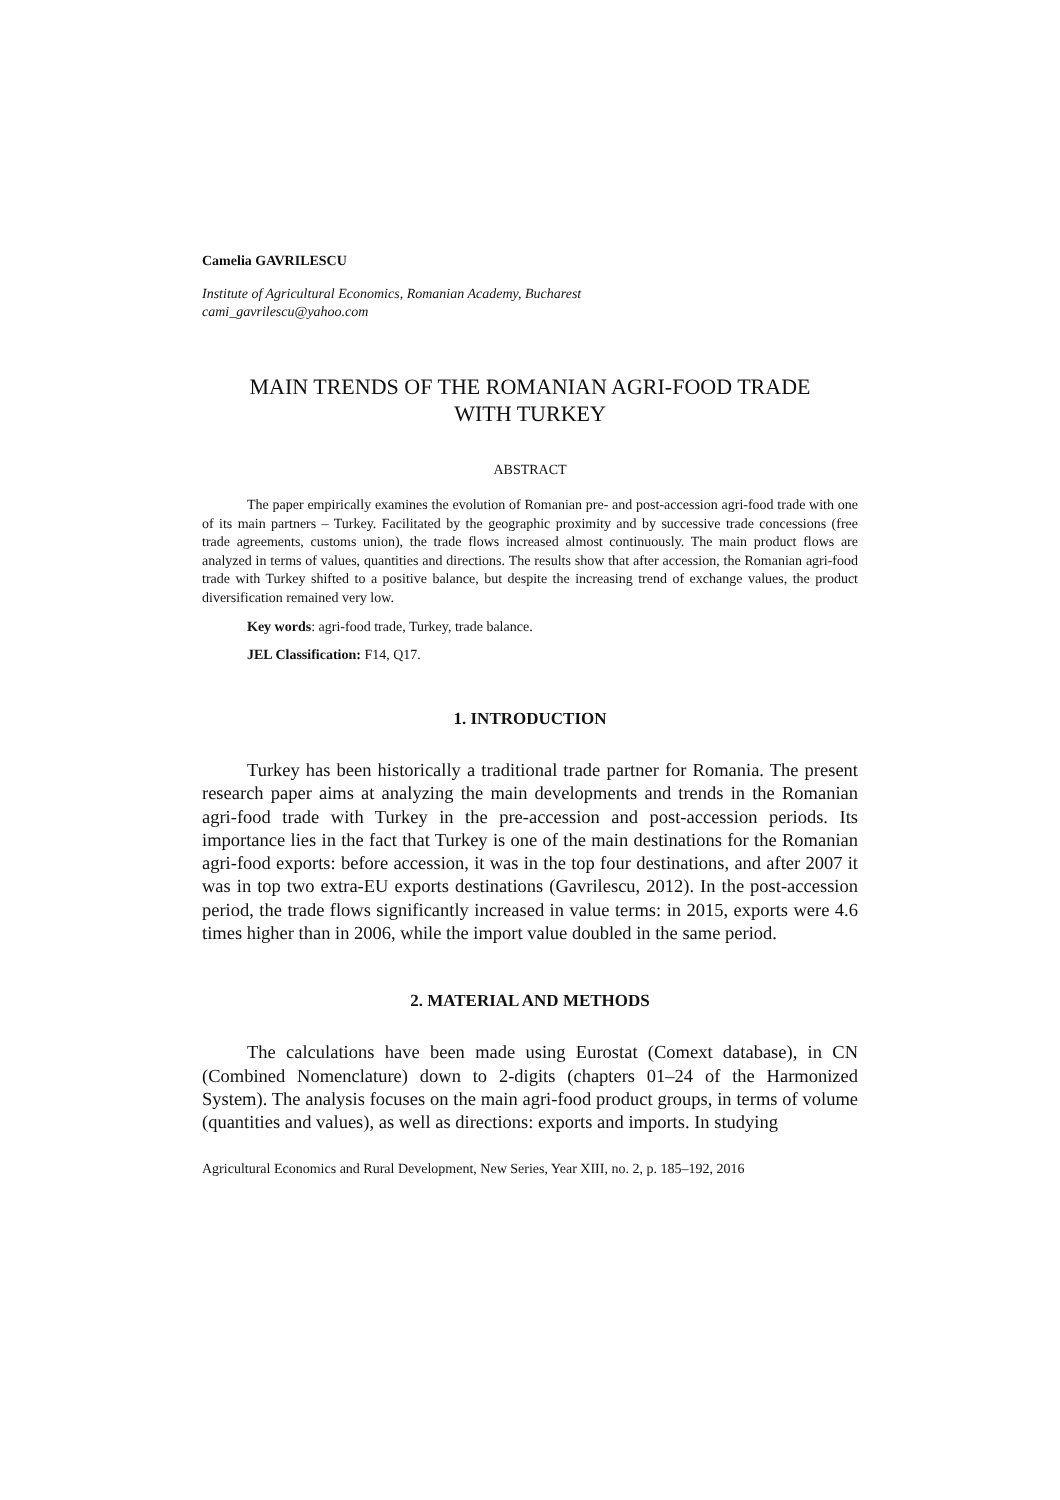Camelia GAVRILESCU
Institute of Agricultural Economics, Romanian Academy, Bucharest
cami_gavrilescu@yahoo.com
MAIN TRENDS OF THE ROMANIAN AGRI-FOOD TRADE
WITH TURKEY
ABSTRACT
The paper empirically examines the evolution of Romanian pre- and post-accession agri-food trade with one of its main partners – Turkey. Facilitated by the geographic proximity and by successive trade concessions (free trade agreements, customs union), the trade flows increased almost continuously. The main product flows are analyzed in terms of values, quantities and directions. The results show that after accession, the Romanian agri-food trade with Turkey shifted to a positive balance, but despite the increasing trend of exchange values, the product diversification remained very low.
Key words: agri-food trade, Turkey, trade balance.
JEL Classification: F14, Q17.
1. INTRODUCTION
Turkey has been historically a traditional trade partner for Romania. The present research paper aims at analyzing the main developments and trends in the Romanian agri-food trade with Turkey in the pre-accession and post-accession periods. Its importance lies in the fact that Turkey is one of the main destinations for the Romanian agri-food exports: before accession, it was in the top four destinations, and after 2007 it was in top two extra-EU exports destinations (Gavrilescu, 2012). In the post-accession period, the trade flows significantly increased in value terms: in 2015, exports were 4.6 times higher than in 2006, while the import value doubled in the same period.
2. MATERIAL AND METHODS
The calculations have been made using Eurostat (Comext database), in CN (Combined Nomenclature) down to 2-digits (chapters 01–24 of the Harmonized System). The analysis focuses on the main agri-food product groups, in terms of volume (quantities and values), as well as directions: exports and imports. In studying
Agricultural Economics and Rural Development, New Series, Year XIII, no. 2, p. 185–192, 2016